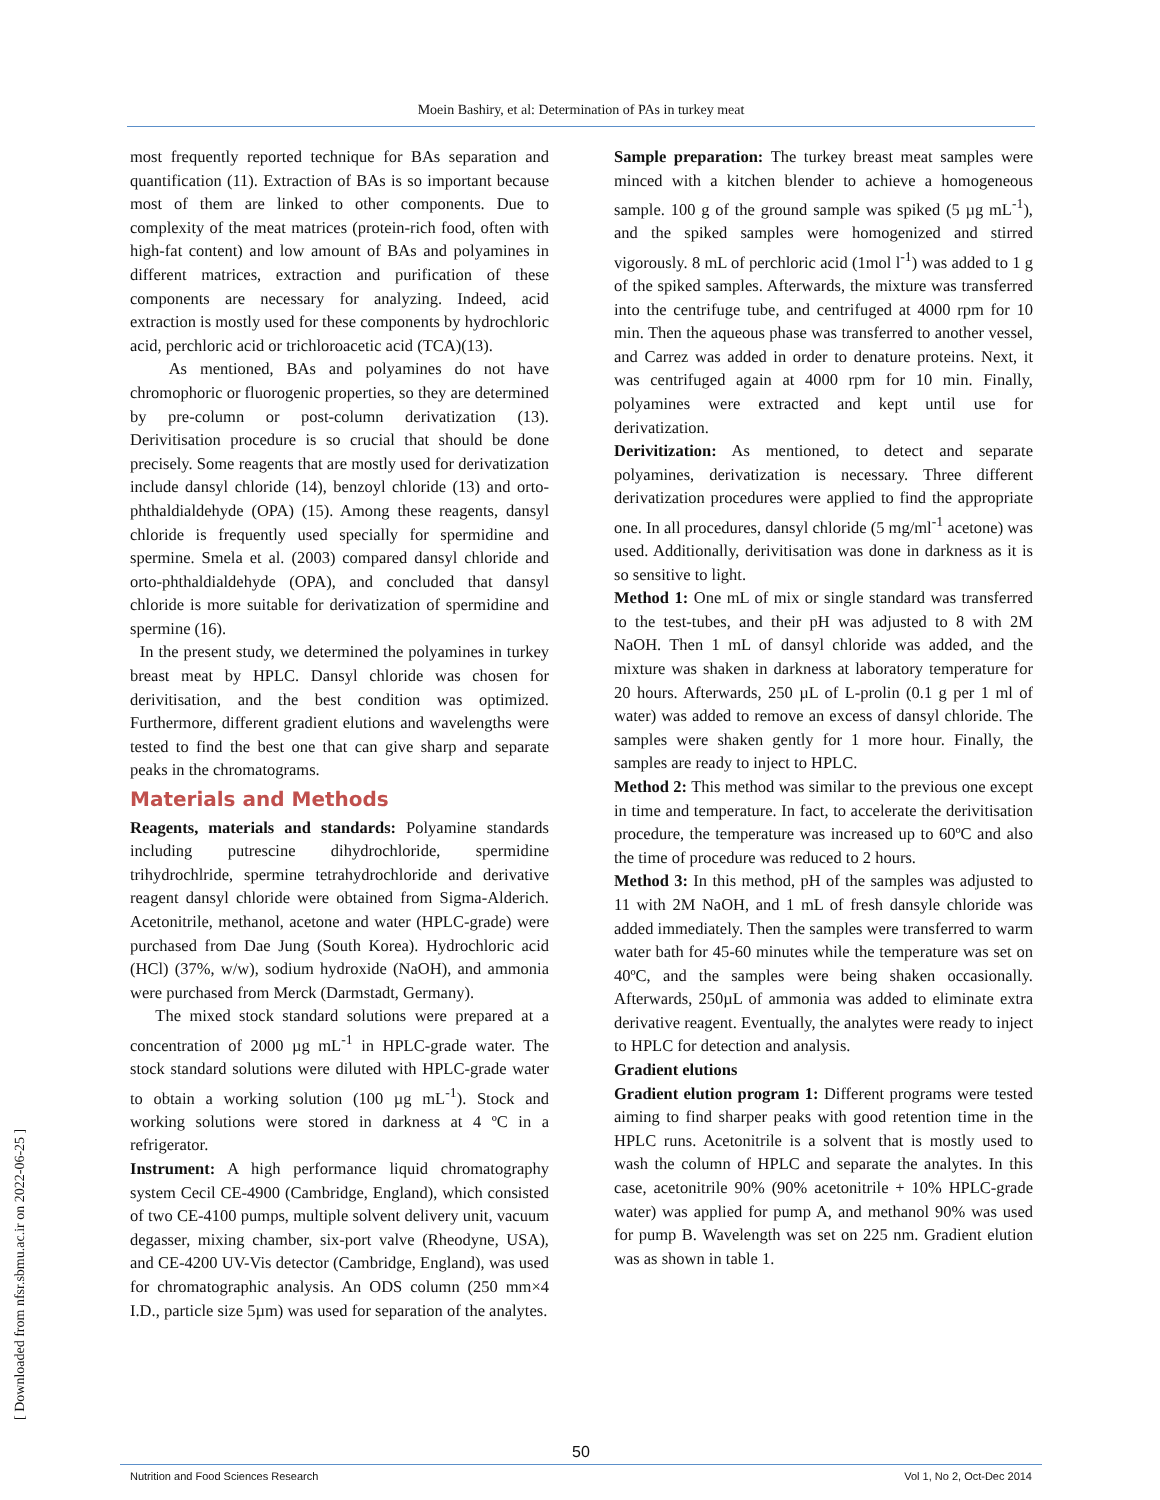Moein Bashiry, et al: Determination of PAs in turkey meat
most frequently reported technique for BAs separation and quantification (11). Extraction of BAs is so important because most of them are linked to other components. Due to complexity of the meat matrices (protein-rich food, often with high-fat content) and low amount of BAs and polyamines in different matrices, extraction and purification of these components are necessary for analyzing. Indeed, acid extraction is mostly used for these components by hydrochloric acid, perchloric acid or trichloroacetic acid (TCA)(13).
As mentioned, BAs and polyamines do not have chromophoric or fluorogenic properties, so they are determined by pre-column or post-column derivatization (13). Derivitisation procedure is so crucial that should be done precisely. Some reagents that are mostly used for derivatization include dansyl chloride (14), benzoyl chloride (13) and orto-phthaldialdehyde (OPA) (15). Among these reagents, dansyl chloride is frequently used specially for spermidine and spermine. Smela et al. (2003) compared dansyl chloride and orto-phthaldialdehyde (OPA), and concluded that dansyl chloride is more suitable for derivatization of spermidine and spermine (16).
In the present study, we determined the polyamines in turkey breast meat by HPLC. Dansyl chloride was chosen for derivitisation, and the best condition was optimized. Furthermore, different gradient elutions and wavelengths were tested to find the best one that can give sharp and separate peaks in the chromatograms.
Materials and Methods
Reagents, materials and standards: Polyamine standards including putrescine dihydrochloride, spermidine trihydrochlride, spermine tetrahydrochloride and derivative reagent dansyl chloride were obtained from Sigma-Alderich. Acetonitrile, methanol, acetone and water (HPLC-grade) were purchased from Dae Jung (South Korea). Hydrochloric acid (HCl) (37%, w/w), sodium hydroxide (NaOH), and ammonia were purchased from Merck (Darmstadt, Germany).
The mixed stock standard solutions were prepared at a concentration of 2000 µg mL<sup>-1</sup> in HPLC-grade water. The stock standard solutions were diluted with HPLC-grade water to obtain a working solution (100 µg mL<sup>-1</sup>). Stock and working solutions were stored in darkness at 4 ºC in a refrigerator.
Instrument: A high performance liquid chromatography system Cecil CE-4900 (Cambridge, England), which consisted of two CE-4100 pumps, multiple solvent delivery unit, vacuum degasser, mixing chamber, six-port valve (Rheodyne, USA), and CE-4200 UV-Vis detector (Cambridge, England), was used for chromatographic analysis. An ODS column (250 mm×4 I.D., particle size 5µm) was used for separation of the analytes.
Sample preparation: The turkey breast meat samples were minced with a kitchen blender to achieve a homogeneous sample. 100 g of the ground sample was spiked (5 µg mL<sup>-1</sup>), and the spiked samples were homogenized and stirred vigorously. 8 mL of perchloric acid (1mol l<sup>-1</sup>) was added to 1 g of the spiked samples. Afterwards, the mixture was transferred into the centrifuge tube, and centrifuged at 4000 rpm for 10 min. Then the aqueous phase was transferred to another vessel, and Carrez was added in order to denature proteins. Next, it was centrifuged again at 4000 rpm for 10 min. Finally, polyamines were extracted and kept until use for derivatization.
Derivitization: As mentioned, to detect and separate polyamines, derivatization is necessary. Three different derivatization procedures were applied to find the appropriate one. In all procedures, dansyl chloride (5 mg/ml<sup>-1</sup> acetone) was used. Additionally, derivitisation was done in darkness as it is so sensitive to light.
Method 1: One mL of mix or single standard was transferred to the test-tubes, and their pH was adjusted to 8 with 2M NaOH. Then 1 mL of dansyl chloride was added, and the mixture was shaken in darkness at laboratory temperature for 20 hours. Afterwards, 250 µL of L-prolin (0.1 g per 1 ml of water) was added to remove an excess of dansyl chloride. The samples were shaken gently for 1 more hour. Finally, the samples are ready to inject to HPLC.
Method 2: This method was similar to the previous one except in time and temperature. In fact, to accelerate the derivitisation procedure, the temperature was increased up to 60ºC and also the time of procedure was reduced to 2 hours.
Method 3: In this method, pH of the samples was adjusted to 11 with 2M NaOH, and 1 mL of fresh dansyle chloride was added immediately. Then the samples were transferred to warm water bath for 45-60 minutes while the temperature was set on 40ºC, and the samples were being shaken occasionally. Afterwards, 250µL of ammonia was added to eliminate extra derivative reagent. Eventually, the analytes were ready to inject to HPLC for detection and analysis.
Gradient elutions
Gradient elution program 1: Different programs were tested aiming to find sharper peaks with good retention time in the HPLC runs. Acetonitrile is a solvent that is mostly used to wash the column of HPLC and separate the analytes. In this case, acetonitrile 90% (90% acetonitrile + 10% HPLC-grade water) was applied for pump A, and methanol 90% was used for pump B. Wavelength was set on 225 nm. Gradient elution was as shown in table 1.
[ Downloaded from nfsr.sbmu.ac.ir on 2022-06-25 ]
50
Nutrition and Food Sciences Research Vol 1, No 2, Oct-Dec 2014